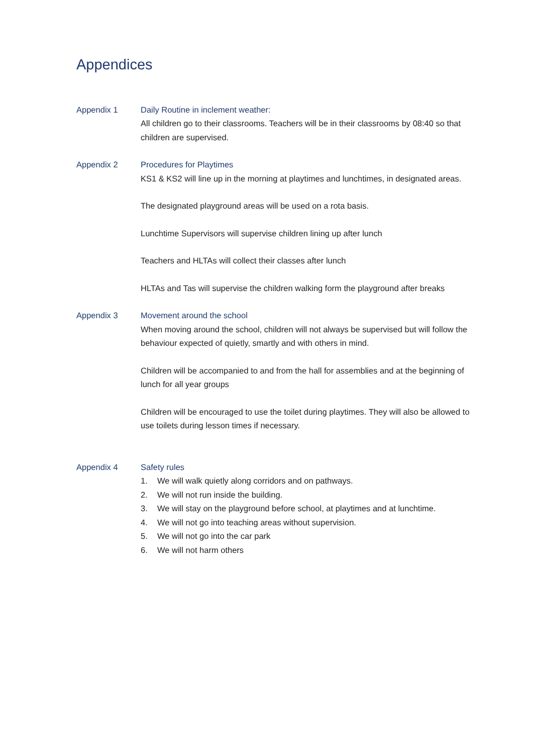Appendices
Appendix 1 Daily Routine in inclement weather:
All children go to their classrooms. Teachers will be in their classrooms by 08:40 so that children are supervised.
Appendix 2 Procedures for Playtimes
KS1 & KS2 will line up in the morning at playtimes and lunchtimes, in designated areas.
The designated playground areas will be used on a rota basis.
Lunchtime Supervisors will supervise children lining up after lunch
Teachers and HLTAs will collect their classes after lunch
HLTAs and Tas will supervise the children walking form the playground after breaks
Appendix 3 Movement around the school
When moving around the school, children will not always be supervised but will follow the behaviour expected of quietly, smartly and with others in mind.
Children will be accompanied to and from the hall for assemblies and at the beginning of lunch for all year groups
Children will be encouraged to use the toilet during playtimes. They will also be allowed to use toilets during lesson times if necessary.
Appendix 4 Safety rules
1. We will walk quietly along corridors and on pathways.
2. We will not run inside the building.
3. We will stay on the playground before school, at playtimes and at lunchtime.
4. We will not go into teaching areas without supervision.
5. We will not go into the car park
6. We will not harm others